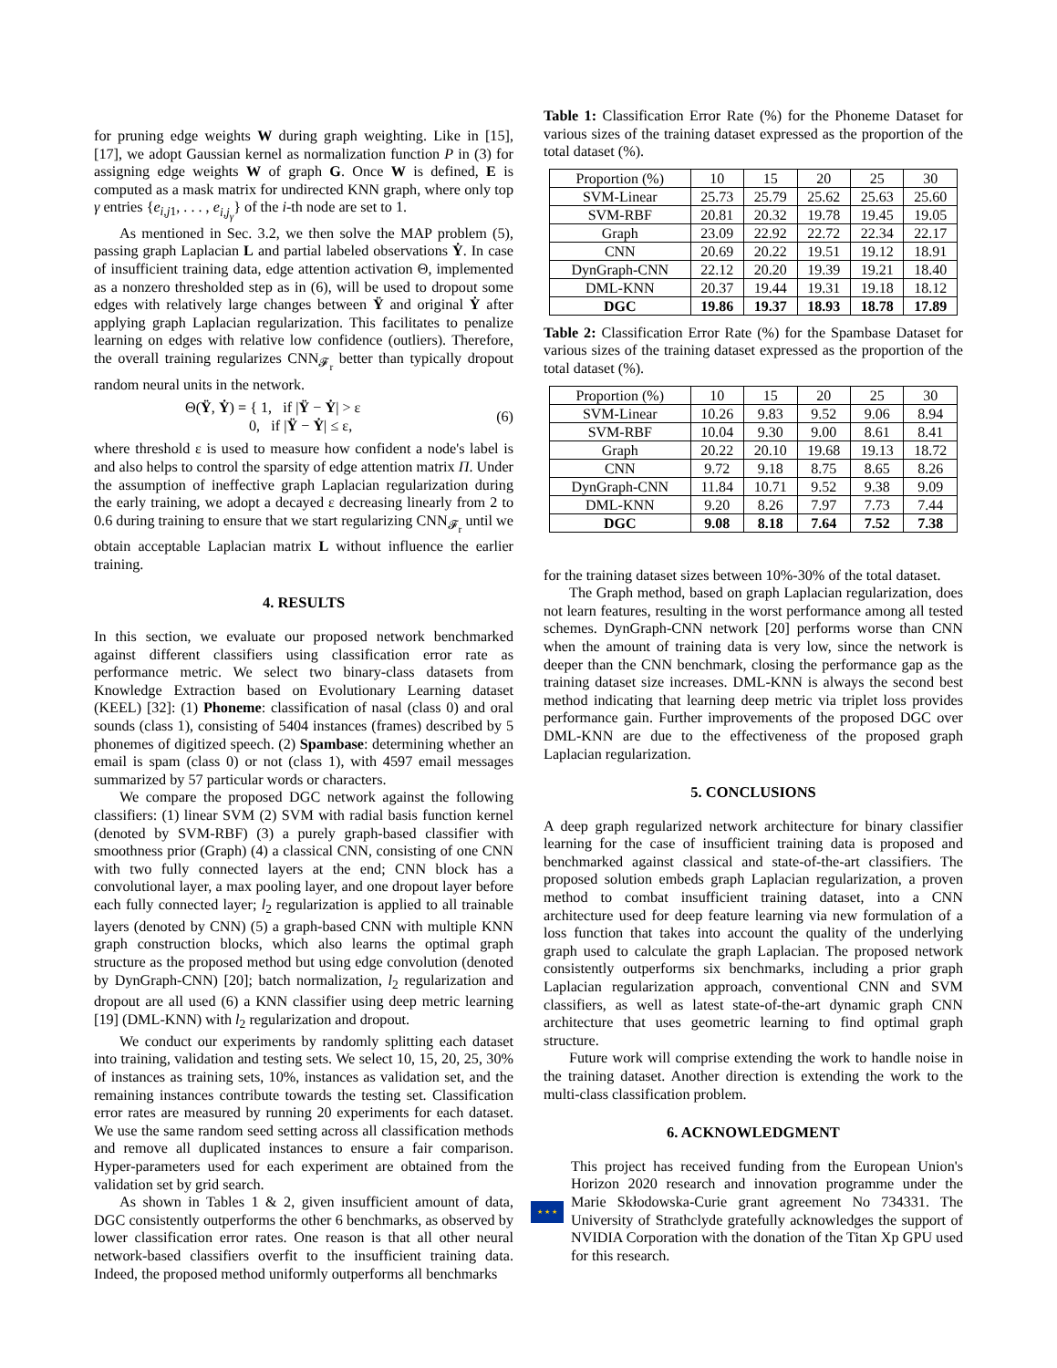for pruning edge weights W during graph weighting. Like in [15], [17], we adopt Gaussian kernel as normalization function P in (3) for assigning edge weights W of graph G. Once W is defined, E is computed as a mask matrix for undirected KNN graph, where only top γ entries {e<sub>i,j1</sub>, . . . , e<sub>i,j<sub>γ</sub></sub>} of the i-th node are set to 1.
As mentioned in Sec. 3.2, we then solve the MAP problem (5), passing graph Laplacian L and partial labeled observations Ẏ. In case of insufficient training data, edge attention activation Θ, implemented as a nonzero thresholded step as in (6), will be used to dropout some edges with relatively large changes between Ÿ and original Ẏ after applying graph Laplacian regularization. This facilitates to penalize learning on edges with relative low confidence (outliers). Therefore, the overall training regularizes CNN<sub>𝓕<sub>r</sub></sub> better than typically dropout random neural units in the network.
Θ(Ÿ, Ẏ) = { 1, if |Ÿ − Ẏ| > ε
0, if |Ÿ − Ẏ| ≤ ε, (6)
where threshold ε is used to measure how confident a node's label is and also helps to control the sparsity of edge attention matrix Π. Under the assumption of ineffective graph Laplacian regularization during the early training, we adopt a decayed ε decreasing linearly from 2 to 0.6 during training to ensure that we start regularizing CNN<sub>𝓕<sub>r</sub></sub> until we obtain acceptable Laplacian matrix L without influence the earlier training.
4. RESULTS
In this section, we evaluate our proposed network benchmarked against different classifiers using classification error rate as performance metric. We select two binary-class datasets from Knowledge Extraction based on Evolutionary Learning dataset (KEEL) [32]: (1) Phoneme: classification of nasal (class 0) and oral sounds (class 1), consisting of 5404 instances (frames) described by 5 phonemes of digitized speech. (2) Spambase: determining whether an email is spam (class 0) or not (class 1), with 4597 email messages summarized by 57 particular words or characters.
We compare the proposed DGC network against the following classifiers: (1) linear SVM (2) SVM with radial basis function kernel (denoted by SVM-RBF) (3) a purely graph-based classifier with smoothness prior (Graph) (4) a classical CNN, consisting of one CNN with two fully connected layers at the end; CNN block has a convolutional layer, a max pooling layer, and one dropout layer before each fully connected layer; l<sub>2</sub> regularization is applied to all trainable layers (denoted by CNN) (5) a graph-based CNN with multiple KNN graph construction blocks, which also learns the optimal graph structure as the proposed method but using edge convolution (denoted by DynGraph-CNN) [20]; batch normalization, l<sub>2</sub> regularization and dropout are all used (6) a KNN classifier using deep metric learning [19] (DML-KNN) with l<sub>2</sub> regularization and dropout.
We conduct our experiments by randomly splitting each dataset into training, validation and testing sets. We select 10, 15, 20, 25, 30% of instances as training sets, 10%, instances as validation set, and the remaining instances contribute towards the testing set. Classification error rates are measured by running 20 experiments for each dataset. We use the same random seed setting across all classification methods and remove all duplicated instances to ensure a fair comparison. Hyper-parameters used for each experiment are obtained from the validation set by grid search.
As shown in Tables 1 & 2, given insufficient amount of data, DGC consistently outperforms the other 6 benchmarks, as observed by lower classification error rates. One reason is that all other neural network-based classifiers overfit to the insufficient training data. Indeed, the proposed method uniformly outperforms all benchmarks
Table 1: Classification Error Rate (%) for the Phoneme Dataset for various sizes of the training dataset expressed as the proportion of the total dataset (%).
| Proportion (%) | 10 | 15 | 20 | 25 | 30 |
| --- | --- | --- | --- | --- | --- |
| SVM-Linear | 25.73 | 25.79 | 25.62 | 25.63 | 25.60 |
| SVM-RBF | 20.81 | 20.32 | 19.78 | 19.45 | 19.05 |
| Graph | 23.09 | 22.92 | 22.72 | 22.34 | 22.17 |
| CNN | 20.69 | 20.22 | 19.51 | 19.12 | 18.91 |
| DynGraph-CNN | 22.12 | 20.20 | 19.39 | 19.21 | 18.40 |
| DML-KNN | 20.37 | 19.44 | 19.31 | 19.18 | 18.12 |
| DGC | 19.86 | 19.37 | 18.93 | 18.78 | 17.89 |
Table 2: Classification Error Rate (%) for the Spambase Dataset for various sizes of the training dataset expressed as the proportion of the total dataset (%).
| Proportion (%) | 10 | 15 | 20 | 25 | 30 |
| --- | --- | --- | --- | --- | --- |
| SVM-Linear | 10.26 | 9.83 | 9.52 | 9.06 | 8.94 |
| SVM-RBF | 10.04 | 9.30 | 9.00 | 8.61 | 8.41 |
| Graph | 20.22 | 20.10 | 19.68 | 19.13 | 18.72 |
| CNN | 9.72 | 9.18 | 8.75 | 8.65 | 8.26 |
| DynGraph-CNN | 11.84 | 10.71 | 9.52 | 9.38 | 9.09 |
| DML-KNN | 9.20 | 8.26 | 7.97 | 7.73 | 7.44 |
| DGC | 9.08 | 8.18 | 7.64 | 7.52 | 7.38 |
for the training dataset sizes between 10%-30% of the total dataset.
The Graph method, based on graph Laplacian regularization, does not learn features, resulting in the worst performance among all tested schemes. DynGraph-CNN network [20] performs worse than CNN when the amount of training data is very low, since the network is deeper than the CNN benchmark, closing the performance gap as the training dataset size increases. DML-KNN is always the second best method indicating that learning deep metric via triplet loss provides performance gain. Further improvements of the proposed DGC over DML-KNN are due to the effectiveness of the proposed graph Laplacian regularization.
5. CONCLUSIONS
A deep graph regularized network architecture for binary classifier learning for the case of insufficient training data is proposed and benchmarked against classical and state-of-the-art classifiers. The proposed solution embeds graph Laplacian regularization, a proven method to combat insufficient training dataset, into a CNN architecture used for deep feature learning via new formulation of a loss function that takes into account the quality of the underlying graph used to calculate the graph Laplacian. The proposed network consistently outperforms six benchmarks, including a prior graph Laplacian regularization approach, conventional CNN and SVM classifiers, as well as latest state-of-the-art dynamic graph CNN architecture that uses geometric learning to find optimal graph structure.
Future work will comprise extending the work to handle noise in the training dataset. Another direction is extending the work to the multi-class classification problem.
6. ACKNOWLEDGMENT
★ ★ ★
This project has received funding from the European Union's Horizon 2020 research and innovation programme under the Marie Skłodowska-Curie grant agreement No 734331. The University of Strathclyde gratefully acknowledges the support of NVIDIA Corporation with the donation of the Titan Xp GPU used for this research.